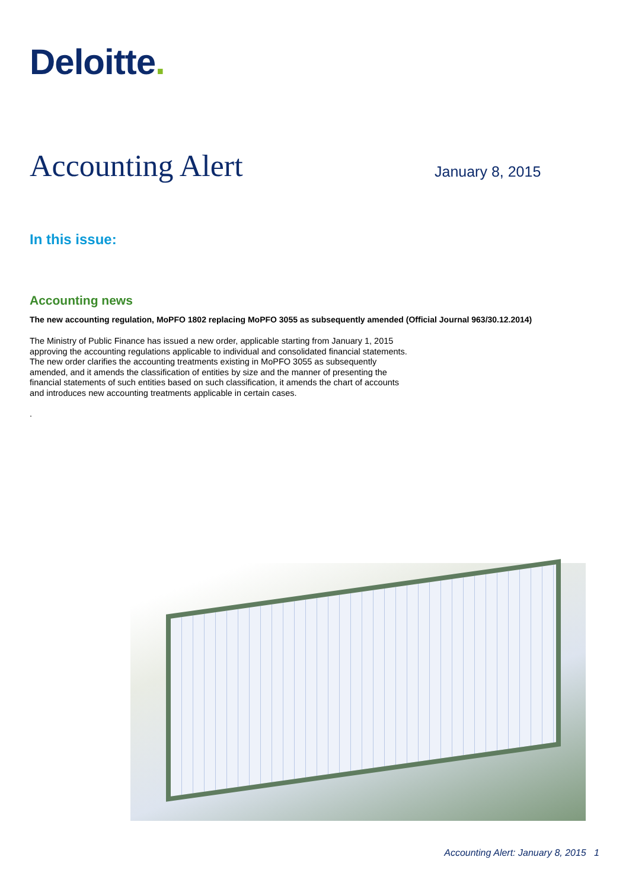Deloitte.
Accounting Alert January 8, 2015
In this issue:
Accounting news
The new accounting regulation, MoPFO 1802 replacing MoPFO 3055 as subsequently amended (Official Journal 963/30.12.2014)
The Ministry of Public Finance has issued a new order, applicable starting from January 1, 2015 approving the accounting regulations applicable to individual and consolidated financial statements. The new order clarifies the accounting treatments existing in MoPFO 3055 as subsequently amended, and it amends the classification of entities by size and the manner of presenting the financial statements of such entities based on such classification, it amends the chart of accounts and introduces new accounting treatments applicable in certain cases.
.
Accounting Alert: January 8, 2015 1